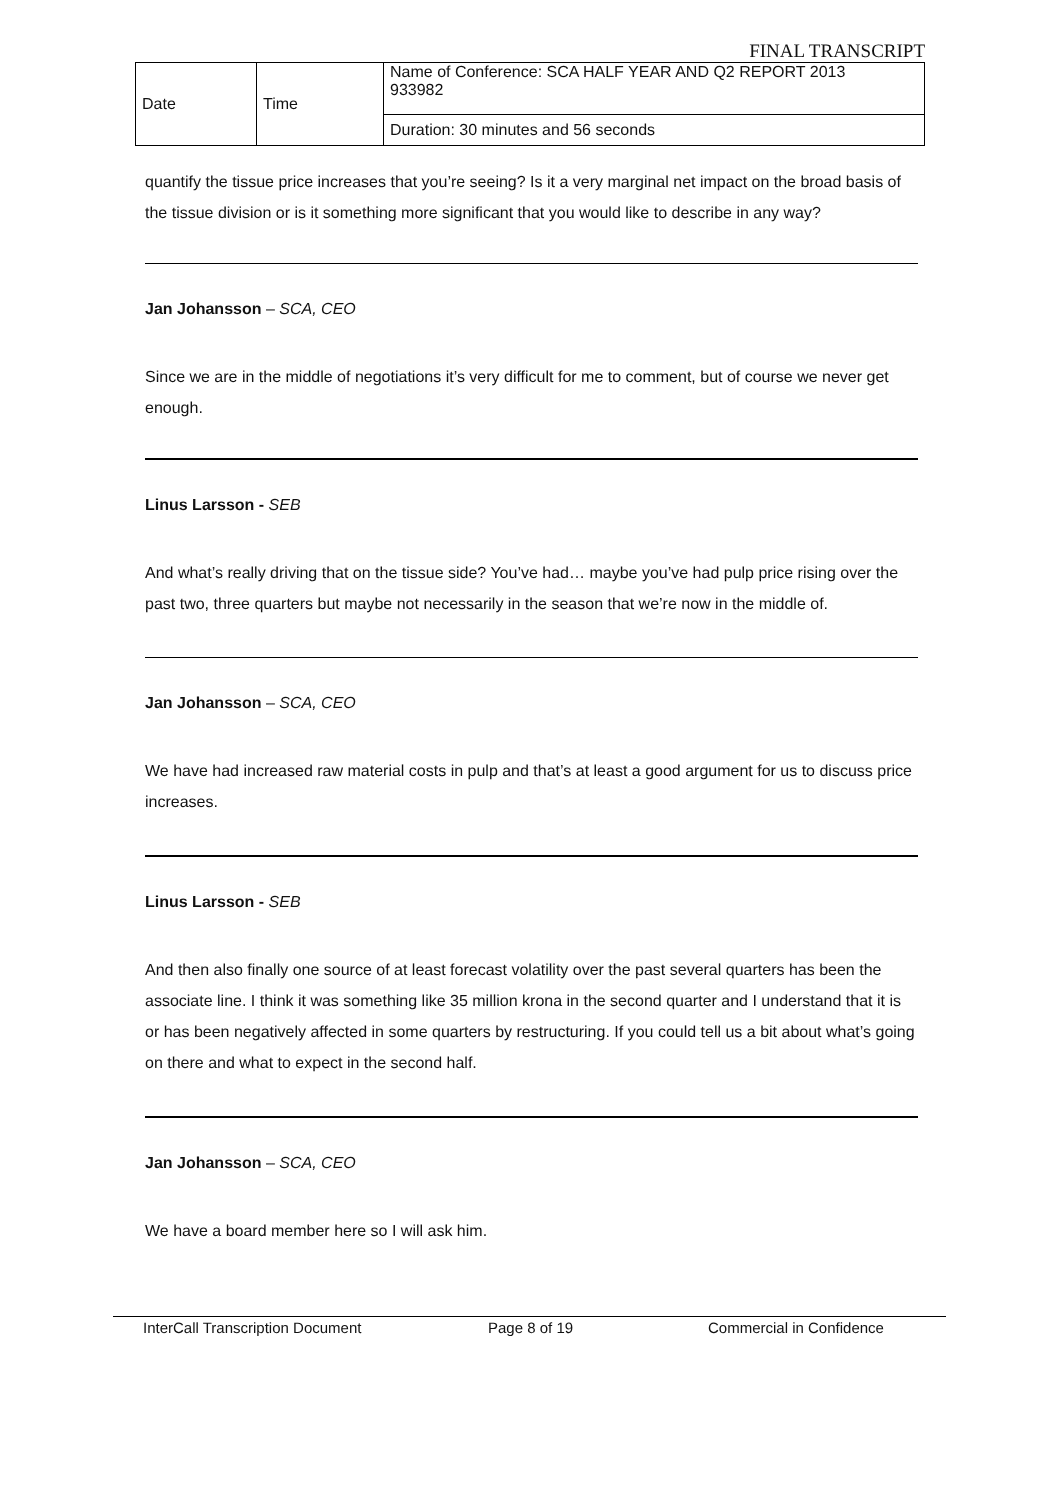FINAL TRANSCRIPT
| Date | Time | Name of Conference: SCA HALF YEAR AND Q2 REPORT 2013 933982 |
| | | Duration: 30 minutes and 56 seconds |
quantify the tissue price increases that you’re seeing? Is it a very marginal net impact on the broad basis of the tissue division or is it something more significant that you would like to describe in any way?
Jan Johansson – SCA, CEO
Since we are in the middle of negotiations it’s very difficult for me to comment, but of course we never get enough.
Linus Larsson - SEB
And what’s really driving that on the tissue side? You’ve had… maybe you’ve had pulp price rising over the past two, three quarters but maybe not necessarily in the season that we’re now in the middle of.
Jan Johansson – SCA, CEO
We have had increased raw material costs in pulp and that’s at least a good argument for us to discuss price increases.
Linus Larsson - SEB
And then also finally one source of at least forecast volatility over the past several quarters has been the associate line. I think it was something like 35 million krona in the second quarter and I understand that it is or has been negatively affected in some quarters by restructuring. If you could tell us a bit about what’s going on there and what to expect in the second half.
Jan Johansson – SCA, CEO
We have a board member here so I will ask him.
InterCall Transcription Document Page 8 of 19 Commercial in Confidence